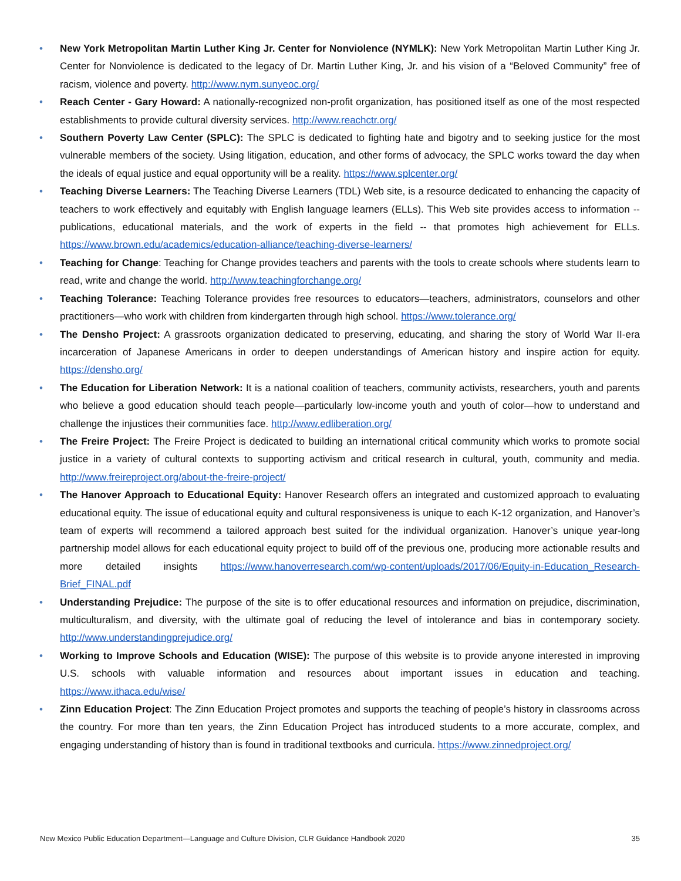• New York Metropolitan Martin Luther King Jr. Center for Nonviolence (NYMLK): New York Metropolitan Martin Luther King Jr. Center for Nonviolence is dedicated to the legacy of Dr. Martin Luther King, Jr. and his vision of a “Beloved Community” free of racism, violence and poverty. http://www.nym.sunyeoc.org/
• Reach Center - Gary Howard: A nationally-recognized non-profit organization, has positioned itself as one of the most respected establishments to provide cultural diversity services. http://www.reachctr.org/
• Southern Poverty Law Center (SPLC): The SPLC is dedicated to fighting hate and bigotry and to seeking justice for the most vulnerable members of the society. Using litigation, education, and other forms of advocacy, the SPLC works toward the day when the ideals of equal justice and equal opportunity will be a reality. https://www.splcenter.org/
• Teaching Diverse Learners: The Teaching Diverse Learners (TDL) Web site, is a resource dedicated to enhancing the capacity of teachers to work effectively and equitably with English language learners (ELLs). This Web site provides access to information -- publications, educational materials, and the work of experts in the field -- that promotes high achievement for ELLs. https://www.brown.edu/academics/education-alliance/teaching-diverse-learners/
• Teaching for Change: Teaching for Change provides teachers and parents with the tools to create schools where students learn to read, write and change the world. http://www.teachingforchange.org/
• Teaching Tolerance: Teaching Tolerance provides free resources to educators—teachers, administrators, counselors and other practitioners—who work with children from kindergarten through high school. https://www.tolerance.org/
• The Densho Project: A grassroots organization dedicated to preserving, educating, and sharing the story of World War II-era incarceration of Japanese Americans in order to deepen understandings of American history and inspire action for equity. https://densho.org/
• The Education for Liberation Network: It is a national coalition of teachers, community activists, researchers, youth and parents who believe a good education should teach people—particularly low-income youth and youth of color—how to understand and challenge the injustices their communities face. http://www.edliberation.org/
• The Freire Project: The Freire Project is dedicated to building an international critical community which works to promote social justice in a variety of cultural contexts to supporting activism and critical research in cultural, youth, community and media. http://www.freireproject.org/about-the-freire-project/
• The Hanover Approach to Educational Equity: Hanover Research offers an integrated and customized approach to evaluating educational equity. The issue of educational equity and cultural responsiveness is unique to each K-12 organization, and Hanover’s team of experts will recommend a tailored approach best suited for the individual organization. Hanover’s unique year-long partnership model allows for each educational equity project to build off of the previous one, producing more actionable results and more detailed insights https://www.hanoverresearch.com/wp-content/uploads/2017/06/Equity-in-Education_Research-Brief_FINAL.pdf
• Understanding Prejudice: The purpose of the site is to offer educational resources and information on prejudice, discrimination, multiculturalism, and diversity, with the ultimate goal of reducing the level of intolerance and bias in contemporary society. http://www.understandingprejudice.org/
• Working to Improve Schools and Education (WISE): The purpose of this website is to provide anyone interested in improving U.S. schools with valuable information and resources about important issues in education and teaching. https://www.ithaca.edu/wise/
• Zinn Education Project: The Zinn Education Project promotes and supports the teaching of people’s history in classrooms across the country. For more than ten years, the Zinn Education Project has introduced students to a more accurate, complex, and engaging understanding of history than is found in traditional textbooks and curricula. https://www.zinnedproject.org/
New Mexico Public Education Department—Language and Culture Division, CLR Guidance Handbook 2020 35